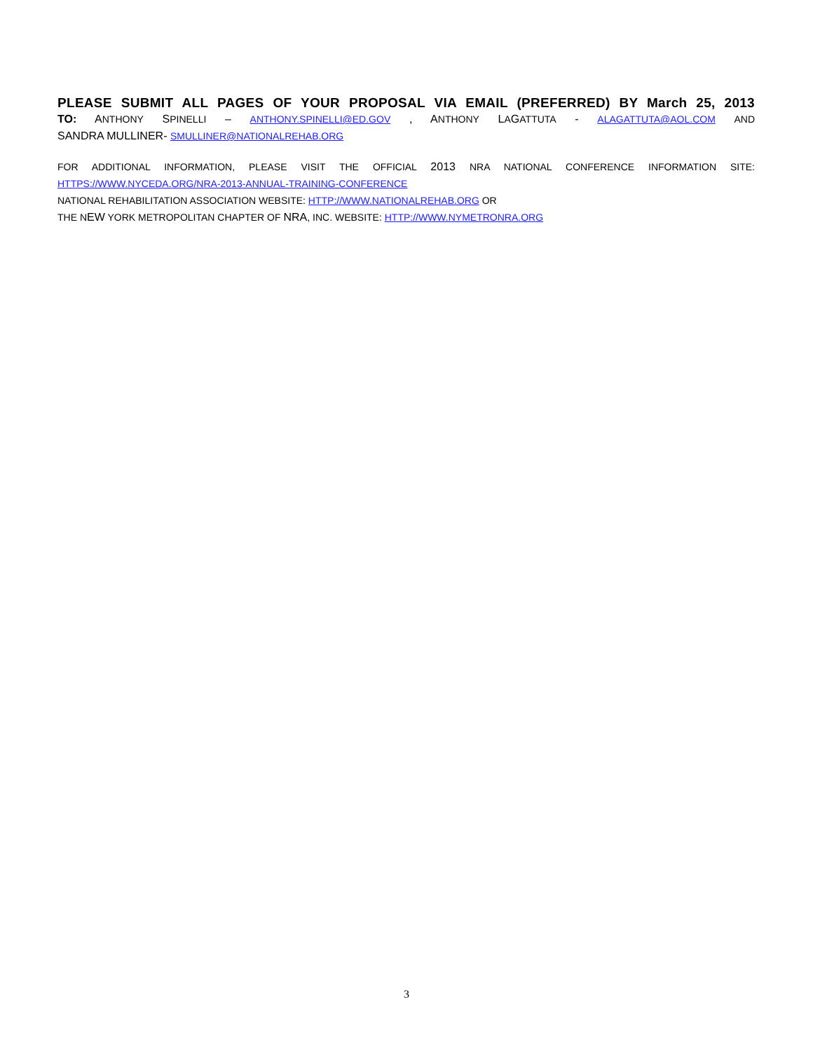PLEASE SUBMIT ALL PAGES OF YOUR PROPOSAL VIA EMAIL (PREFERRED) BY March 25, 2013
TO: ANTHONY SPINELLI – ANTHONY.SPINELLI@ED.GOV , ANTHONY LAGATTUTA - ALAGATTUTA@AOL.COM AND
SANDRA MULLINER- SMULLINER@NATIONALREHAB.ORG
FOR ADDITIONAL INFORMATION, PLEASE VISIT THE OFFICIAL 2013 NRA NATIONAL CONFERENCE INFORMATION SITE:
HTTPS://WWW.NYCEDA.ORG/NRA-2013-ANNUAL-TRAINING-CONFERENCE
NATIONAL REHABILITATION ASSOCIATION WEBSITE: HTTP://WWW.NATIONALREHAB.ORG OR
THE NEW YORK METROPOLITAN CHAPTER OF NRA, INC. WEBSITE: HTTP://WWW.NYMETRONRA.ORG
3